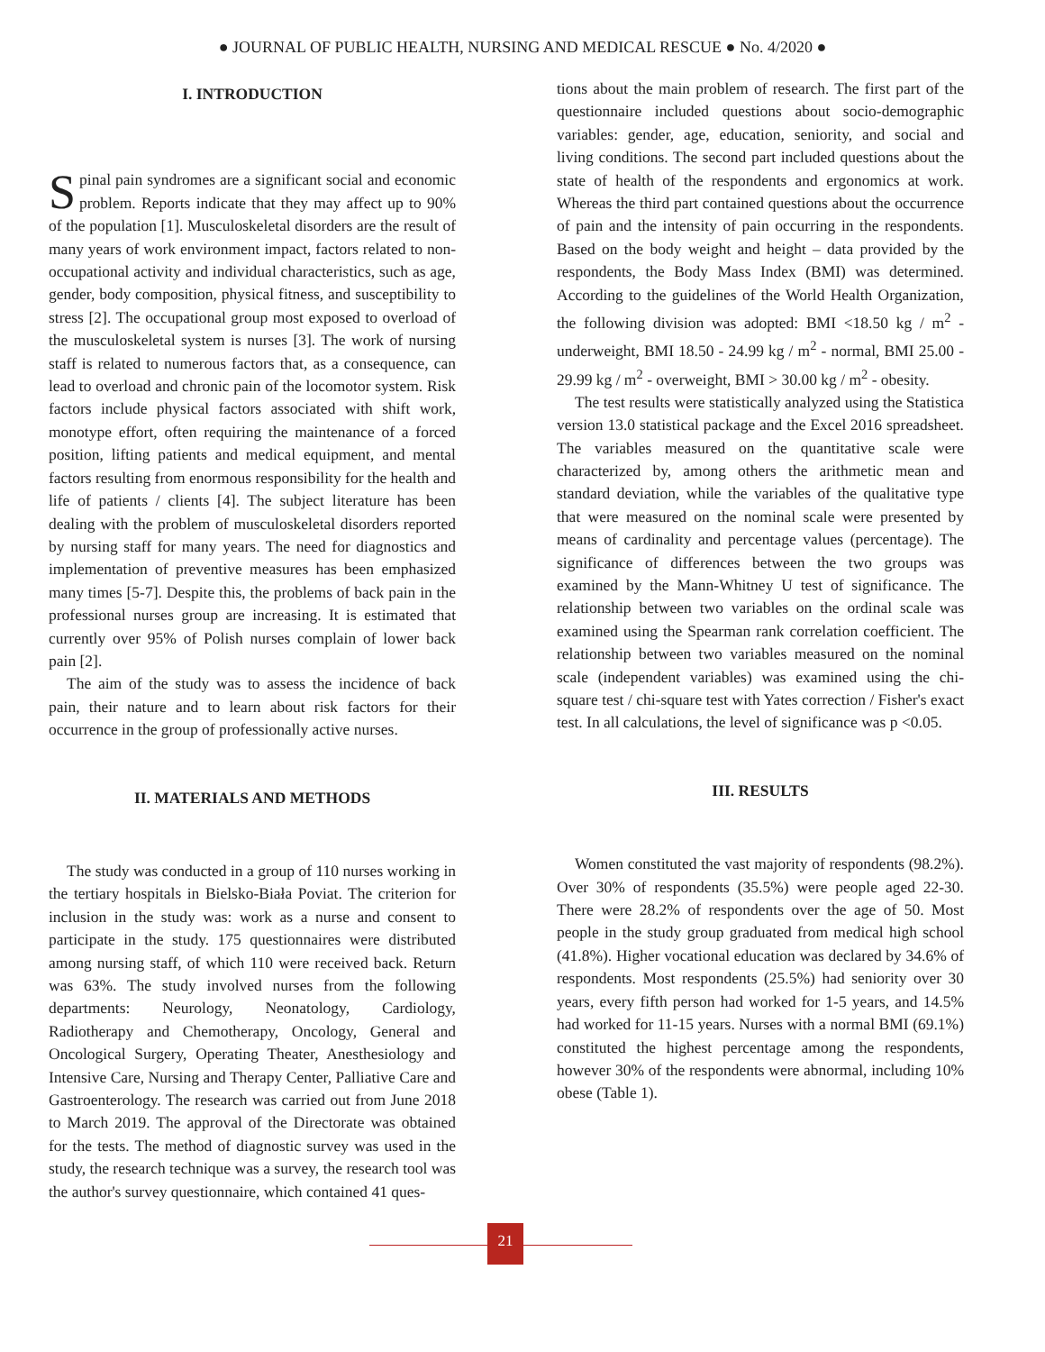● JOURNAL OF PUBLIC HEALTH, NURSING AND MEDICAL RESCUE ● No. 4/2020 ●
I. INTRODUCTION
Spinal pain syndromes are a significant social and economic problem. Reports indicate that they may affect up to 90% of the population [1]. Musculoskeletal disorders are the result of many years of work environment impact, factors related to non-occupational activity and individual characteristics, such as age, gender, body composition, physical fitness, and susceptibility to stress [2]. The occupational group most exposed to overload of the musculoskeletal system is nurses [3]. The work of nursing staff is related to numerous factors that, as a consequence, can lead to overload and chronic pain of the locomotor system. Risk factors include physical factors associated with shift work, monotype effort, often requiring the maintenance of a forced position, lifting patients and medical equipment, and mental factors resulting from enormous responsibility for the health and life of patients / clients [4]. The subject literature has been dealing with the problem of musculoskeletal disorders reported by nursing staff for many years. The need for diagnostics and implementation of preventive measures has been emphasized many times [5-7]. Despite this, the problems of back pain in the professional nurses group are increasing. It is estimated that currently over 95% of Polish nurses complain of lower back pain [2].
The aim of the study was to assess the incidence of back pain, their nature and to learn about risk factors for their occurrence in the group of professionally active nurses.
II. MATERIALS AND METHODS
The study was conducted in a group of 110 nurses working in the tertiary hospitals in Bielsko-Biała Poviat. The criterion for inclusion in the study was: work as a nurse and consent to participate in the study. 175 questionnaires were distributed among nursing staff, of which 110 were received back. Return was 63%. The study involved nurses from the following departments: Neurology, Neonatology, Cardiology, Radiotherapy and Chemotherapy, Oncology, General and Oncological Surgery, Operating Theater, Anesthesiology and Intensive Care, Nursing and Therapy Center, Palliative Care and Gastroenterology. The research was carried out from June 2018 to March 2019. The approval of the Directorate was obtained for the tests. The method of diagnostic survey was used in the study, the research technique was a survey, the research tool was the author's survey questionnaire, which contained 41 ques-
tions about the main problem of research. The first part of the questionnaire included questions about socio-demographic variables: gender, age, education, seniority, and social and living conditions. The second part included questions about the state of health of the respondents and ergonomics at work. Whereas the third part contained questions about the occurrence of pain and the intensity of pain occurring in the respondents. Based on the body weight and height – data provided by the respondents, the Body Mass Index (BMI) was determined. According to the guidelines of the World Health Organization, the following division was adopted: BMI <18.50 kg / m<sup>2</sup> - underweight, BMI 18.50 - 24.99 kg / m<sup>2</sup> - normal, BMI 25.00 - 29.99 kg / m<sup>2</sup> - overweight, BMI > 30.00 kg / m<sup>2</sup> - obesity.
The test results were statistically analyzed using the Statistica version 13.0 statistical package and the Excel 2016 spreadsheet. The variables measured on the quantitative scale were characterized by, among others the arithmetic mean and standard deviation, while the variables of the qualitative type that were measured on the nominal scale were presented by means of cardinality and percentage values (percentage). The significance of differences between the two groups was examined by the Mann-Whitney U test of significance. The relationship between two variables on the ordinal scale was examined using the Spearman rank correlation coefficient. The relationship between two variables measured on the nominal scale (independent variables) was examined using the chi-square test / chi-square test with Yates correction / Fisher's exact test. In all calculations, the level of significance was p <0.05.
III. RESULTS
Women constituted the vast majority of respondents (98.2%). Over 30% of respondents (35.5%) were people aged 22-30. There were 28.2% of respondents over the age of 50. Most people in the study group graduated from medical high school (41.8%). Higher vocational education was declared by 34.6% of respondents. Most respondents (25.5%) had seniority over 30 years, every fifth person had worked for 1-5 years, and 14.5% had worked for 11-15 years. Nurses with a normal BMI (69.1%) constituted the highest percentage among the respondents, however 30% of the respondents were abnormal, including 10% obese (Table 1).
21